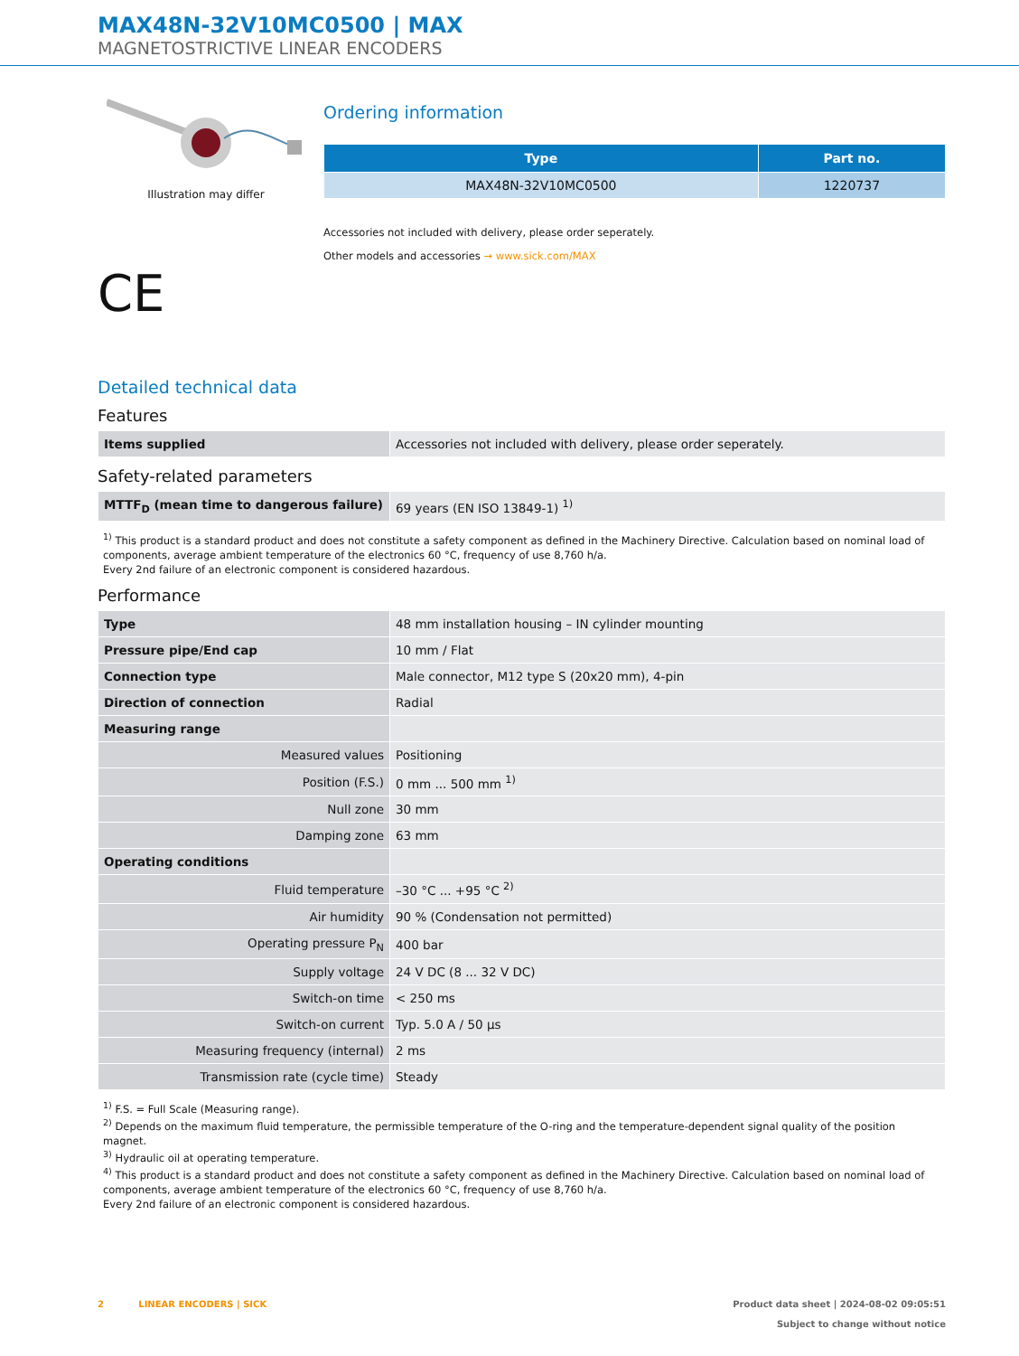MAX48N-32V10MC0500 | MAX
MAGNETOSTRICTIVE LINEAR ENCODERS
Illustration may differ
CE
Ordering information
| Type | Part no. |
| --- | --- |
| MAX48N-32V10MC0500 | 1220737 |
Accessories not included with delivery, please order seperately.
Other models and accessories → www.sick.com/MAX
Detailed technical data
Features
| Items supplied | Accessories not included with delivery, please order seperately. |
Safety-related parameters
| MTTF<sub>D</sub> (mean time to dangerous failure) | 69 years (EN ISO 13849-1) <sup>1)</sup> |
<sup>1)</sup> This product is a standard product and does not constitute a safety component as defined in the Machinery Directive. Calculation based on nominal load of components, average ambient temperature of the electronics 60 °C, frequency of use 8,760 h/a.
Every 2nd failure of an electronic component is considered hazardous.
Performance
| Type | 48 mm installation housing – IN cylinder mounting |
| Pressure pipe/End cap | 10 mm / Flat |
| Connection type | Male connector, M12 type S (20x20 mm), 4-pin |
| Direction of connection | Radial |
| Measuring range | |
| Measured values | Positioning |
| Position (F.S.) | 0 mm ... 500 mm <sup>1)</sup> |
| Null zone | 30 mm |
| Damping zone | 63 mm |
| Operating conditions | |
| Fluid temperature | –30 °C ... +95 °C <sup>2)</sup> |
| Air humidity | 90 % (Condensation not permitted) |
| Operating pressure P<sub>N</sub> | 400 bar |
| Supply voltage | 24 V DC (8 ... 32 V DC) |
| Switch-on time | < 250 ms |
| Switch-on current | Typ. 5.0 A / 50 µs |
| Measuring frequency (internal) | 2 ms |
| Transmission rate (cycle time) | Steady |
<sup>1)</sup> F.S. = Full Scale (Measuring range).
<sup>2)</sup> Depends on the maximum fluid temperature, the permissible temperature of the O-ring and the temperature-dependent signal quality of the position magnet.
<sup>3)</sup> Hydraulic oil at operating temperature.
<sup>4)</sup> This product is a standard product and does not constitute a safety component as defined in the Machinery Directive. Calculation based on nominal load of components, average ambient temperature of the electronics 60 °C, frequency of use 8,760 h/a.
Every 2nd failure of an electronic component is considered hazardous.
2 LINEAR ENCODERS | SICK
Product data sheet | 2024-08-02 09:05:51
Subject to change without notice